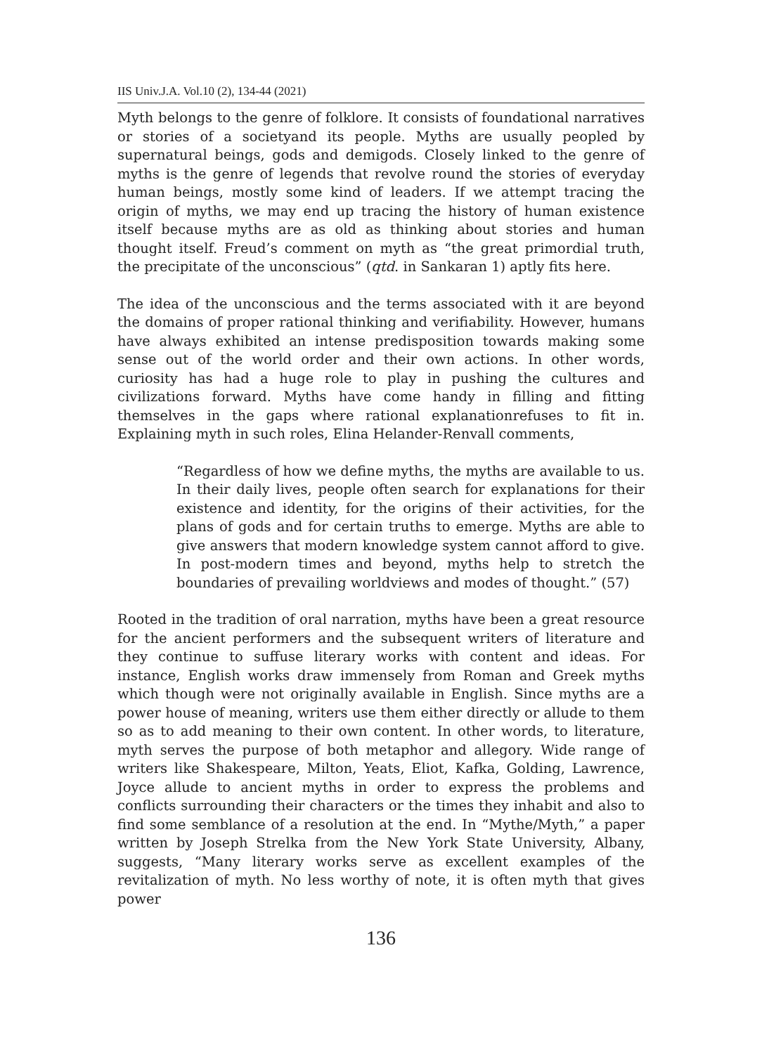IIS Univ.J.A. Vol.10 (2), 134-44 (2021)
Myth belongs to the genre of folklore. It consists of foundational narratives or stories of a societyand its people. Myths are usually peopled by supernatural beings, gods and demigods. Closely linked to the genre of myths is the genre of legends that revolve round the stories of everyday human beings, mostly some kind of leaders. If we attempt tracing the origin of myths, we may end up tracing the history of human existence itself because myths are as old as thinking about stories and human thought itself. Freud’s comment on myth as “the great primordial truth, the precipitate of the unconscious” (qtd. in Sankaran 1) aptly fits here.
The idea of the unconscious and the terms associated with it are beyond the domains of proper rational thinking and verifiability. However, humans have always exhibited an intense predisposition towards making some sense out of the world order and their own actions. In other words, curiosity has had a huge role to play in pushing the cultures and civilizations forward. Myths have come handy in filling and fitting themselves in the gaps where rational explanationrefuses to fit in. Explaining myth in such roles, Elina Helander-Renvall comments,
“Regardless of how we define myths, the myths are available to us. In their daily lives, people often search for explanations for their existence and identity, for the origins of their activities, for the plans of gods and for certain truths to emerge. Myths are able to give answers that modern knowledge system cannot afford to give. In post-modern times and beyond, myths help to stretch the boundaries of prevailing worldviews and modes of thought.” (57)
Rooted in the tradition of oral narration, myths have been a great resource for the ancient performers and the subsequent writers of literature and they continue to suffuse literary works with content and ideas. For instance, English works draw immensely from Roman and Greek myths which though were not originally available in English. Since myths are a power house of meaning, writers use them either directly or allude to them so as to add meaning to their own content. In other words, to literature, myth serves the purpose of both metaphor and allegory. Wide range of writers like Shakespeare, Milton, Yeats, Eliot, Kafka, Golding, Lawrence, Joyce allude to ancient myths in order to express the problems and conflicts surrounding their characters or the times they inhabit and also to find some semblance of a resolution at the end. In “Mythe/Myth,” a paper written by Joseph Strelka from the New York State University, Albany, suggests, “Many literary works serve as excellent examples of the revitalization of myth. No less worthy of note, it is often myth that gives power
136